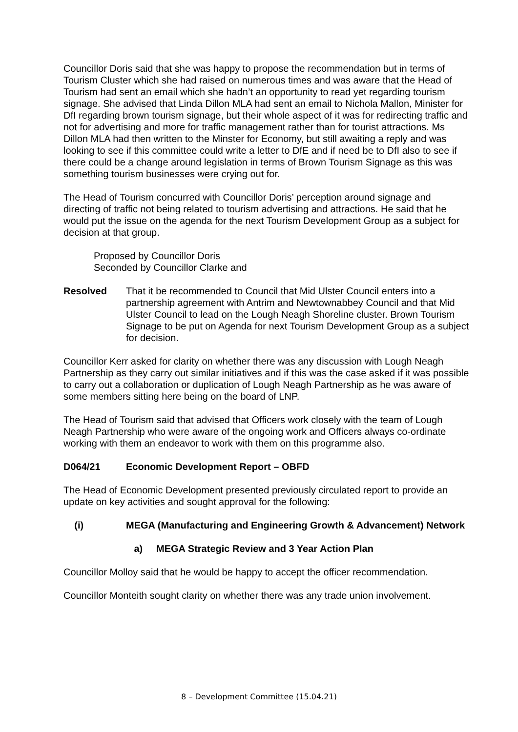Councillor Doris said that she was happy to propose the recommendation but in terms of Tourism Cluster which she had raised on numerous times and was aware that the Head of Tourism had sent an email which she hadn’t an opportunity to read yet regarding tourism signage. She advised that Linda Dillon MLA had sent an email to Nichola Mallon, Minister for DfI regarding brown tourism signage, but their whole aspect of it was for redirecting traffic and not for advertising and more for traffic management rather than for tourist attractions. Ms Dillon MLA had then written to the Minster for Economy, but still awaiting a reply and was looking to see if this committee could write a letter to DfE and if need be to DfI also to see if there could be a change around legislation in terms of Brown Tourism Signage as this was something tourism businesses were crying out for.
The Head of Tourism concurred with Councillor Doris’ perception around signage and directing of traffic not being related to tourism advertising and attractions. He said that he would put the issue on the agenda for the next Tourism Development Group as a subject for decision at that group.
Proposed by Councillor Doris
Seconded by Councillor Clarke and
Resolved That it be recommended to Council that Mid Ulster Council enters into a partnership agreement with Antrim and Newtownabbey Council and that Mid Ulster Council to lead on the Lough Neagh Shoreline cluster. Brown Tourism Signage to be put on Agenda for next Tourism Development Group as a subject for decision.
Councillor Kerr asked for clarity on whether there was any discussion with Lough Neagh Partnership as they carry out similar initiatives and if this was the case asked if it was possible to carry out a collaboration or duplication of Lough Neagh Partnership as he was aware of some members sitting here being on the board of LNP.
The Head of Tourism said that advised that Officers work closely with the team of Lough Neagh Partnership who were aware of the ongoing work and Officers always co-ordinate working with them an endeavor to work with them on this programme also.
D064/21 Economic Development Report – OBFD
The Head of Economic Development presented previously circulated report to provide an update on key activities and sought approval for the following:
(i) MEGA (Manufacturing and Engineering Growth & Advancement) Network
a) MEGA Strategic Review and 3 Year Action Plan
Councillor Molloy said that he would be happy to accept the officer recommendation.
Councillor Monteith sought clarity on whether there was any trade union involvement.
8 – Development Committee (15.04.21)